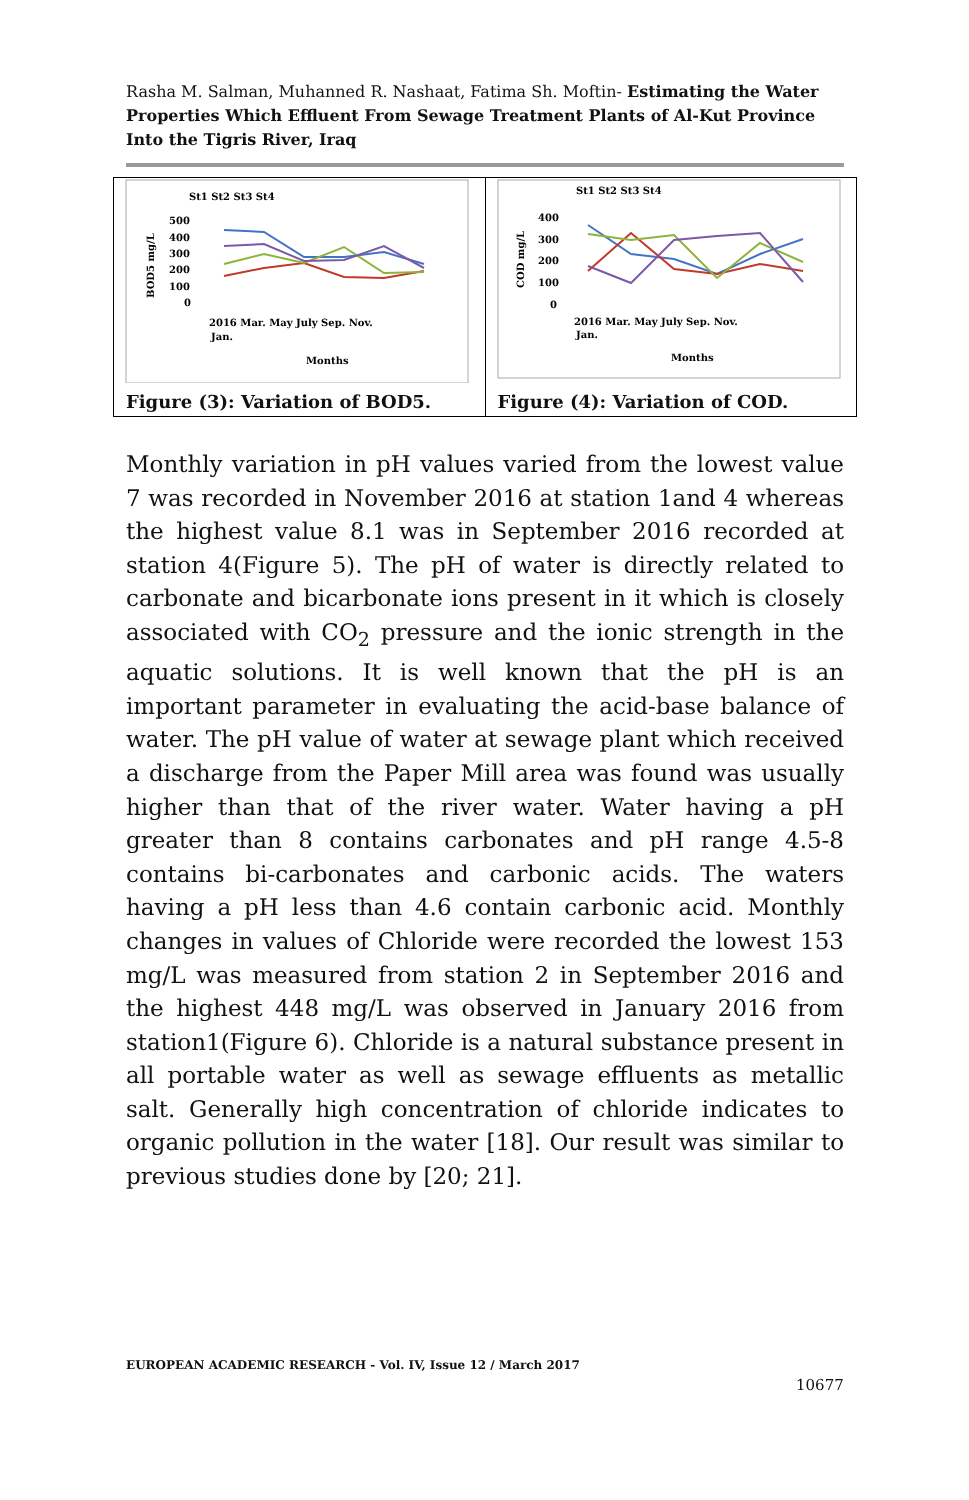Rasha M. Salman, Muhanned R. Nashaat, Fatima Sh. Moftin- Estimating the Water Properties Which Effluent From Sewage Treatment Plants of Al-Kut Province Into the Tigris River, Iraq
| St1 St2 St3 St4 BOD5 mg/L 500 400 300 200 100 0 2016 Mar. May July Sep. Nov. Jan. Months Figure (3): Variation of BOD5. | St1 St2 St3 St4 COD mg/L 400 300 200 100 0 2016 Mar. May July Sep. Nov. Jan. Months Figure (4): Variation of COD. |
Monthly variation in pH values varied from the lowest value 7 was recorded in November 2016 at station 1and 4 whereas the highest value 8.1 was in September 2016 recorded at station 4(Figure 5). The pH of water is directly related to carbonate and bicarbonate ions present in it which is closely associated with CO<sub>2</sub> pressure and the ionic strength in the aquatic solutions. It is well known that the pH is an important parameter in evaluating the acid-base balance of water. The pH value of water at sewage plant which received a discharge from the Paper Mill area was found was usually higher than that of the river water. Water having a pH greater than 8 contains carbonates and pH range 4.5-8 contains bi-carbonates and carbonic acids. The waters having a pH less than 4.6 contain carbonic acid. Monthly changes in values of Chloride were recorded the lowest 153 mg/L was measured from station 2 in September 2016 and the highest 448 mg/L was observed in January 2016 from station1(Figure 6). Chloride is a natural substance present in all portable water as well as sewage effluents as metallic salt. Generally high concentration of chloride indicates to organic pollution in the water [18]. Our result was similar to previous studies done by [20; 21].
EUROPEAN ACADEMIC RESEARCH - Vol. IV, Issue 12 / March 2017
10677